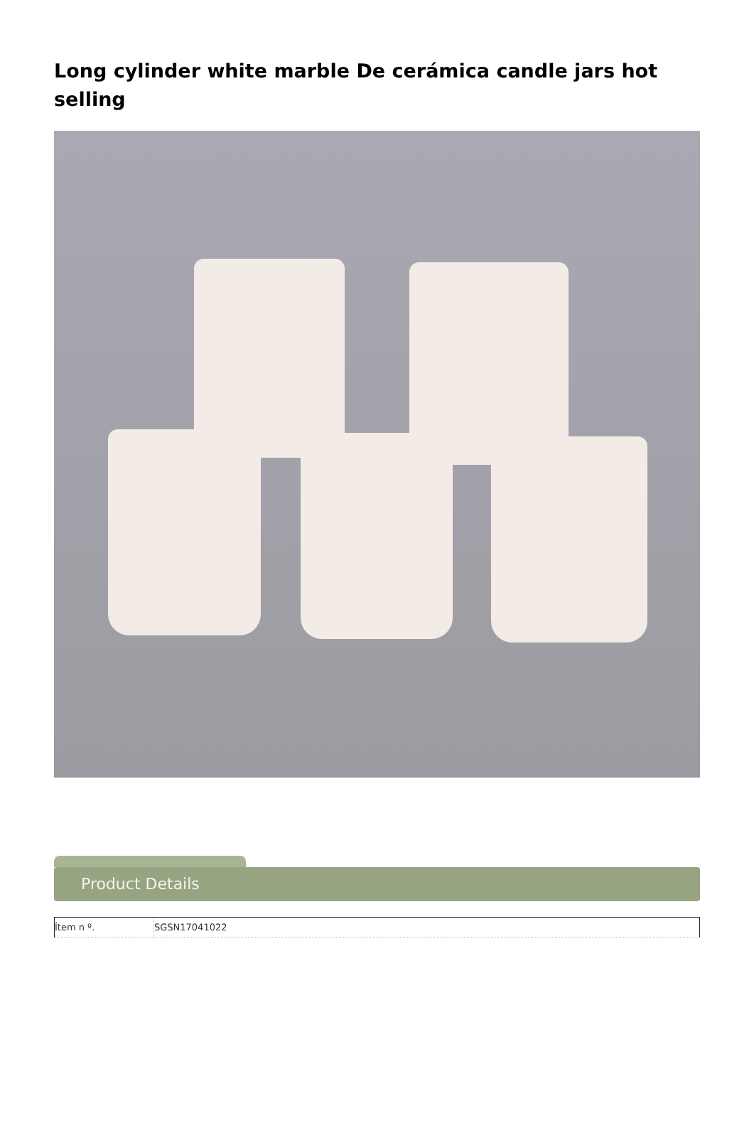Long cylinder white marble De cerámica candle jars hot selling
Product Details
| Ítem n º. | SGSN17041022 |